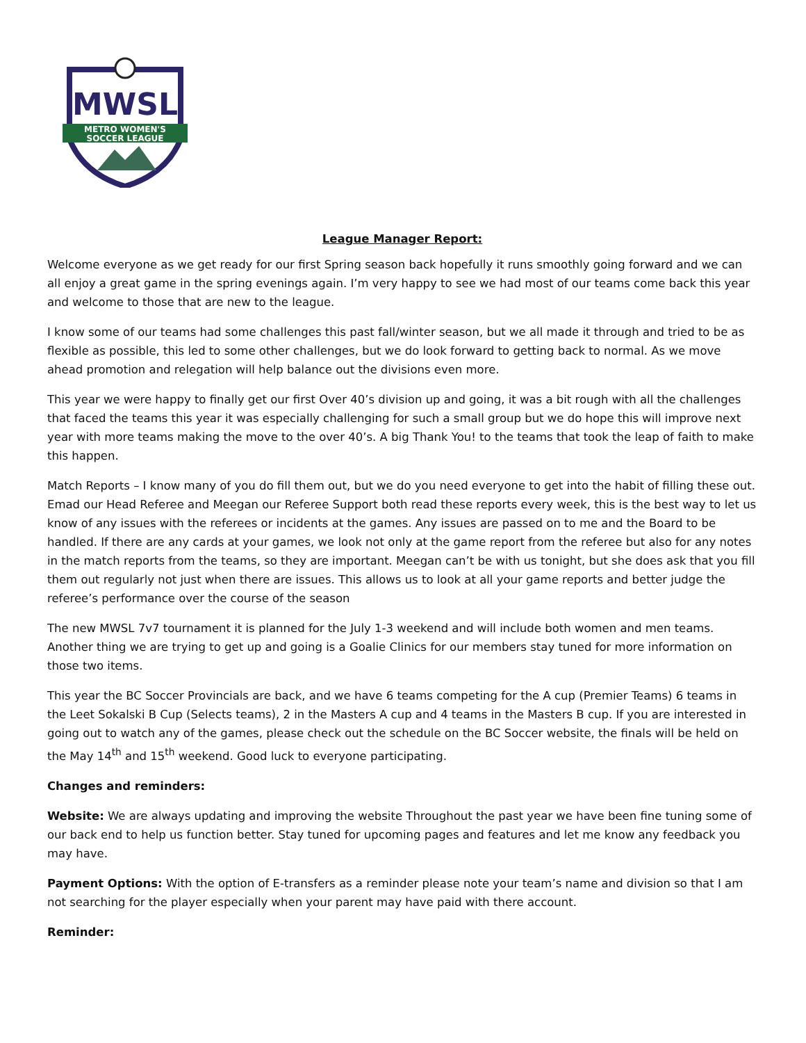MWSL
METRO WOMEN'S
SOCCER LEAGUE
League Manager Report:
Welcome everyone as we get ready for our first Spring season back hopefully it runs smoothly going forward and we can all enjoy a great game in the spring evenings again. I’m very happy to see we had most of our teams come back this year and welcome to those that are new to the league.
I know some of our teams had some challenges this past fall/winter season, but we all made it through and tried to be as flexible as possible, this led to some other challenges, but we do look forward to getting back to normal. As we move ahead promotion and relegation will help balance out the divisions even more.
This year we were happy to finally get our first Over 40’s division up and going, it was a bit rough with all the challenges that faced the teams this year it was especially challenging for such a small group but we do hope this will improve next year with more teams making the move to the over 40’s. A big Thank You! to the teams that took the leap of faith to make this happen.
Match Reports – I know many of you do fill them out, but we do you need everyone to get into the habit of filling these out. Emad our Head Referee and Meegan our Referee Support both read these reports every week, this is the best way to let us know of any issues with the referees or incidents at the games. Any issues are passed on to me and the Board to be handled. If there are any cards at your games, we look not only at the game report from the referee but also for any notes in the match reports from the teams, so they are important. Meegan can’t be with us tonight, but she does ask that you fill them out regularly not just when there are issues. This allows us to look at all your game reports and better judge the referee’s performance over the course of the season
The new MWSL 7v7 tournament it is planned for the July 1-3 weekend and will include both women and men teams. Another thing we are trying to get up and going is a Goalie Clinics for our members stay tuned for more information on those two items.
This year the BC Soccer Provincials are back, and we have 6 teams competing for the A cup (Premier Teams) 6 teams in the Leet Sokalski B Cup (Selects teams), 2 in the Masters A cup and 4 teams in the Masters B cup. If you are interested in going out to watch any of the games, please check out the schedule on the BC Soccer website, the finals will be held on the May 14<sup>th</sup> and 15<sup>th</sup> weekend. Good luck to everyone participating.
Changes and reminders:
Website: We are always updating and improving the website Throughout the past year we have been fine tuning some of our back end to help us function better. Stay tuned for upcoming pages and features and let me know any feedback you may have.
Payment Options: With the option of E-transfers as a reminder please note your team’s name and division so that I am not searching for the player especially when your parent may have paid with there account.
Reminder: